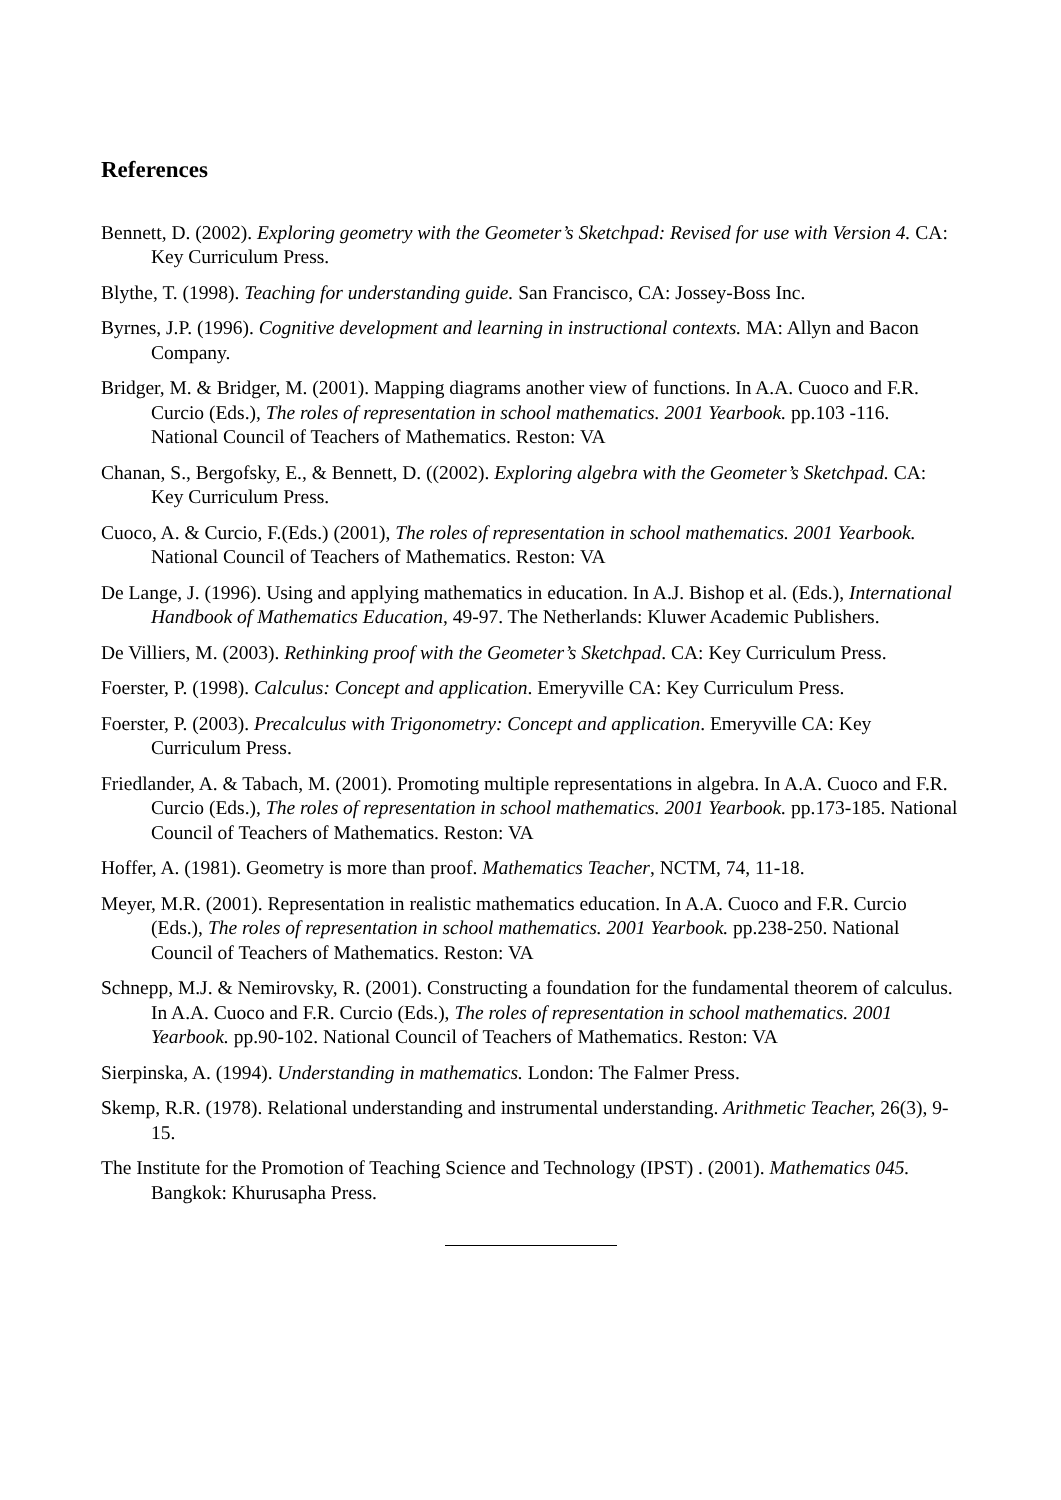References
Bennett, D. (2002). Exploring geometry with the Geometer’s Sketchpad: Revised for use with Version 4. CA: Key Curriculum Press.
Blythe, T. (1998). Teaching for understanding guide. San Francisco, CA: Jossey-Boss Inc.
Byrnes, J.P. (1996). Cognitive development and learning in instructional contexts. MA: Allyn and Bacon Company.
Bridger, M. & Bridger, M. (2001). Mapping diagrams another view of functions. In A.A. Cuoco and F.R. Curcio (Eds.), The roles of representation in school mathematics. 2001 Yearbook. pp.103 -116. National Council of Teachers of Mathematics. Reston: VA
Chanan, S., Bergofsky, E., & Bennett, D. ((2002). Exploring algebra with the Geometer’s Sketchpad. CA: Key Curriculum Press.
Cuoco, A. & Curcio, F.(Eds.) (2001), The roles of representation in school mathematics. 2001 Yearbook. National Council of Teachers of Mathematics. Reston: VA
De Lange, J. (1996). Using and applying mathematics in education. In A.J. Bishop et al. (Eds.), International Handbook of Mathematics Education, 49-97. The Netherlands: Kluwer Academic Publishers.
De Villiers, M. (2003). Rethinking proof with the Geometer’s Sketchpad. CA: Key Curriculum Press.
Foerster, P. (1998). Calculus: Concept and application. Emeryville CA: Key Curriculum Press.
Foerster, P. (2003). Precalculus with Trigonometry: Concept and application. Emeryville CA: Key Curriculum Press.
Friedlander, A. & Tabach, M. (2001). Promoting multiple representations in algebra. In A.A. Cuoco and F.R. Curcio (Eds.), The roles of representation in school mathematics. 2001 Yearbook. pp.173-185. National Council of Teachers of Mathematics. Reston: VA
Hoffer, A. (1981). Geometry is more than proof. Mathematics Teacher, NCTM, 74, 11-18.
Meyer, M.R. (2001). Representation in realistic mathematics education. In A.A. Cuoco and F.R. Curcio (Eds.), The roles of representation in school mathematics. 2001 Yearbook. pp.238-250. National Council of Teachers of Mathematics. Reston: VA
Schnepp, M.J. & Nemirovsky, R. (2001). Constructing a foundation for the fundamental theorem of calculus. In A.A. Cuoco and F.R. Curcio (Eds.), The roles of representation in school mathematics. 2001 Yearbook. pp.90-102. National Council of Teachers of Mathematics. Reston: VA
Sierpinska, A. (1994). Understanding in mathematics. London: The Falmer Press.
Skemp, R.R. (1978). Relational understanding and instrumental understanding. Arithmetic Teacher, 26(3), 9-15.
The Institute for the Promotion of Teaching Science and Technology (IPST) . (2001). Mathematics 045. Bangkok: Khurusapha Press.